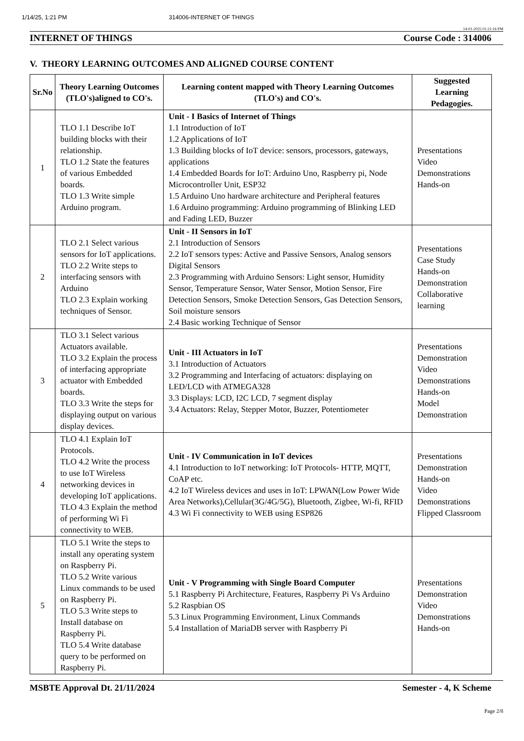1/14/25, 1:21 PM 314006-INTERNET OF THINGS
14-01-2025 01:21:16 PM
INTERNET OF THINGS Course Code : 314006
V. THEORY LEARNING OUTCOMES AND ALIGNED COURSE CONTENT
| Sr.No | Theory Learning Outcomes (TLO's)aligned to CO's. | Learning content mapped with Theory Learning Outcomes (TLO's) and CO's. | Suggested Learning Pedagogies. |
| --- | --- | --- | --- |
| 1 | TLO 1.1 Describe IoT building blocks with their relationship. TLO 1.2 State the features of various Embedded boards. TLO 1.3 Write simple Arduino program. | Unit - I Basics of Internet of Things 1.1 Introduction of IoT 1.2 Applications of IoT 1.3 Building blocks of IoT device: sensors, processors, gateways, applications 1.4 Embedded Boards for IoT: Arduino Uno, Raspberry pi, Node Microcontroller Unit, ESP32 1.5 Arduino Uno hardware architecture and Peripheral features 1.6 Arduino programming: Arduino programming of Blinking LED and Fading LED, Buzzer | Presentations Video Demonstrations Hands-on |
| 2 | TLO 2.1 Select various sensors for IoT applications. TLO 2.2 Write steps to interfacing sensors with Arduino TLO 2.3 Explain working techniques of Sensor. | Unit - II Sensors in IoT 2.1 Introduction of Sensors 2.2 IoT sensors types: Active and Passive Sensors, Analog sensors Digital Sensors 2.3 Programming with Arduino Sensors: Light sensor, Humidity Sensor, Temperature Sensor, Water Sensor, Motion Sensor, Fire Detection Sensors, Smoke Detection Sensors, Gas Detection Sensors, Soil moisture sensors 2.4 Basic working Technique of Sensor | Presentations Case Study Hands-on Demonstration Collaborative learning |
| 3 | TLO 3.1 Select various Actuators available. TLO 3.2 Explain the process of interfacing appropriate actuator with Embedded boards. TLO 3.3 Write the steps for displaying output on various display devices. | Unit - III Actuators in IoT 3.1 Introduction of Actuators 3.2 Programming and Interfacing of actuators: displaying on LED/LCD with ATMEGA328 3.3 Displays: LCD, I2C LCD, 7 segment display 3.4 Actuators: Relay, Stepper Motor, Buzzer, Potentiometer | Presentations Demonstration Video Demonstrations Hands-on Model Demonstration |
| 4 | TLO 4.1 Explain IoT Protocols. TLO 4.2 Write the process to use IoT Wireless networking devices in developing IoT applications. TLO 4.3 Explain the method of performing Wi Fi connectivity to WEB. | Unit - IV Communication in IoT devices 4.1 Introduction to IoT networking: IoT Protocols- HTTP, MQTT, CoAP etc. 4.2 IoT Wireless devices and uses in IoT: LPWAN(Low Power Wide Area Networks),Cellular(3G/4G/5G), Bluetooth, Zigbee, Wi-fi, RFID 4.3 Wi Fi connectivity to WEB using ESP826 | Presentations Demonstration Hands-on Video Demonstrations Flipped Classroom |
| 5 | TLO 5.1 Write the steps to install any operating system on Raspberry Pi. TLO 5.2 Write various Linux commands to be used on Raspberry Pi. TLO 5.3 Write steps to Install database on Raspberry Pi. TLO 5.4 Write database query to be performed on Raspberry Pi. | Unit - V Programming with Single Board Computer 5.1 Raspberry Pi Architecture, Features, Raspberry Pi Vs Arduino 5.2 Raspbian OS 5.3 Linux Programming Environment, Linux Commands 5.4 Installation of MariaDB server with Raspberry Pi | Presentations Demonstration Video Demonstrations Hands-on |
MSBTE Approval Dt. 21/11/2024 Semester - 4, K Scheme
Page 2/8